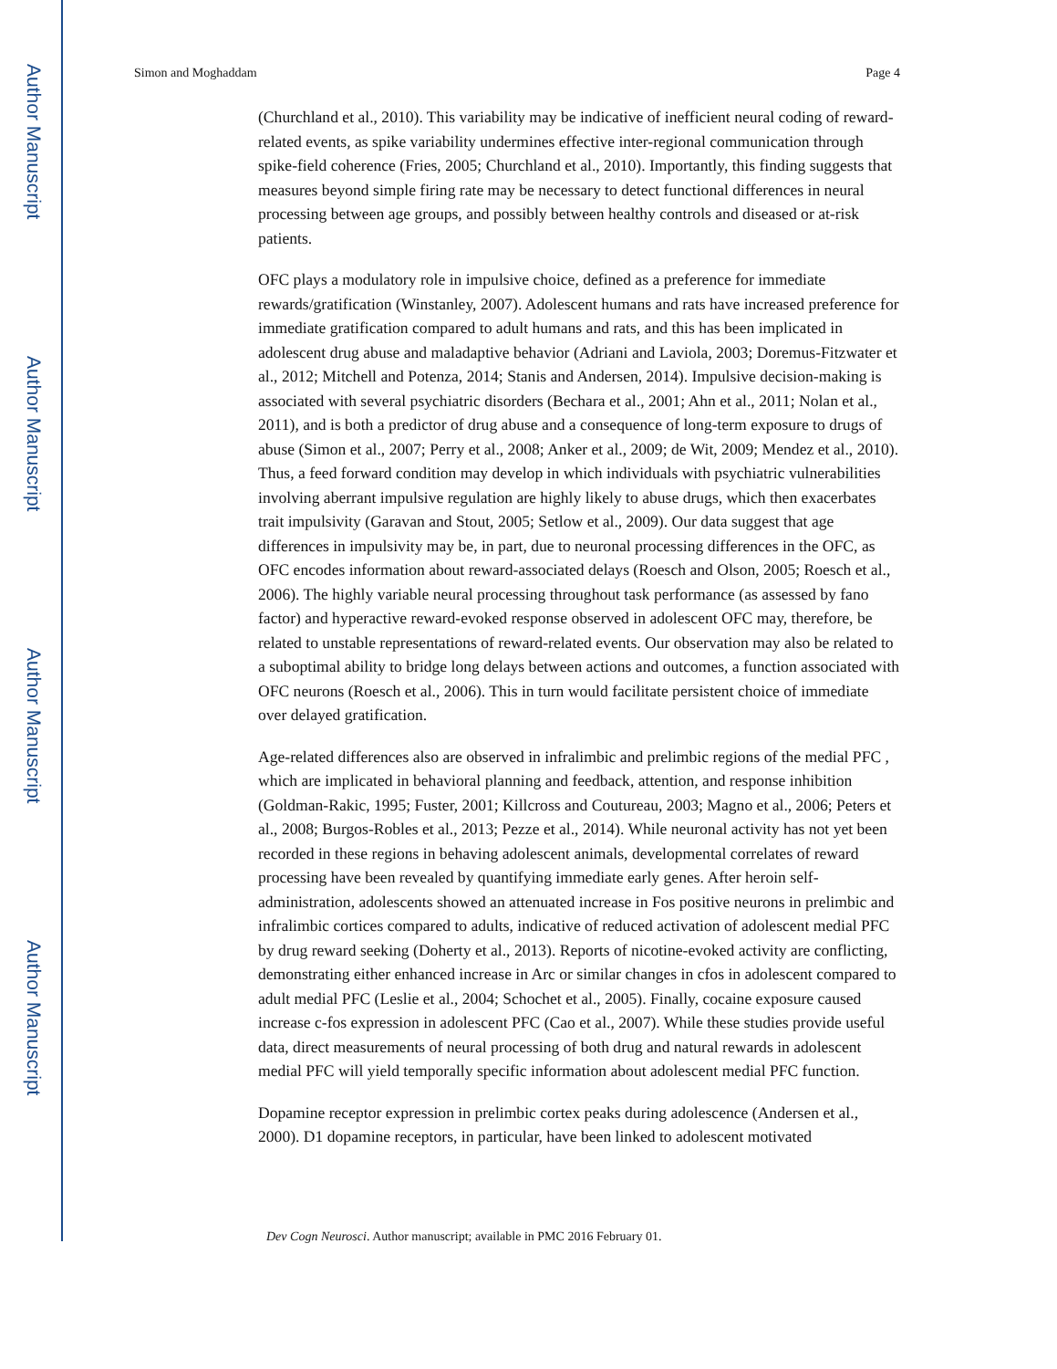Author Manuscript
Author Manuscript
Author Manuscript
Author Manuscript
Simon and Moghaddam Page 4
(Churchland et al., 2010). This variability may be indicative of inefficient neural coding of reward-related events, as spike variability undermines effective inter-regional communication through spike-field coherence (Fries, 2005; Churchland et al., 2010). Importantly, this finding suggests that measures beyond simple firing rate may be necessary to detect functional differences in neural processing between age groups, and possibly between healthy controls and diseased or at-risk patients.
OFC plays a modulatory role in impulsive choice, defined as a preference for immediate rewards/gratification (Winstanley, 2007). Adolescent humans and rats have increased preference for immediate gratification compared to adult humans and rats, and this has been implicated in adolescent drug abuse and maladaptive behavior (Adriani and Laviola, 2003; Doremus-Fitzwater et al., 2012; Mitchell and Potenza, 2014; Stanis and Andersen, 2014). Impulsive decision-making is associated with several psychiatric disorders (Bechara et al., 2001; Ahn et al., 2011; Nolan et al., 2011), and is both a predictor of drug abuse and a consequence of long-term exposure to drugs of abuse (Simon et al., 2007; Perry et al., 2008; Anker et al., 2009; de Wit, 2009; Mendez et al., 2010). Thus, a feed forward condition may develop in which individuals with psychiatric vulnerabilities involving aberrant impulsive regulation are highly likely to abuse drugs, which then exacerbates trait impulsivity (Garavan and Stout, 2005; Setlow et al., 2009). Our data suggest that age differences in impulsivity may be, in part, due to neuronal processing differences in the OFC, as OFC encodes information about reward-associated delays (Roesch and Olson, 2005; Roesch et al., 2006). The highly variable neural processing throughout task performance (as assessed by fano factor) and hyperactive reward-evoked response observed in adolescent OFC may, therefore, be related to unstable representations of reward-related events. Our observation may also be related to a suboptimal ability to bridge long delays between actions and outcomes, a function associated with OFC neurons (Roesch et al., 2006). This in turn would facilitate persistent choice of immediate over delayed gratification.
Age-related differences also are observed in infralimbic and prelimbic regions of the medial PFC , which are implicated in behavioral planning and feedback, attention, and response inhibition (Goldman-Rakic, 1995; Fuster, 2001; Killcross and Coutureau, 2003; Magno et al., 2006; Peters et al., 2008; Burgos-Robles et al., 2013; Pezze et al., 2014). While neuronal activity has not yet been recorded in these regions in behaving adolescent animals, developmental correlates of reward processing have been revealed by quantifying immediate early genes. After heroin self-administration, adolescents showed an attenuated increase in Fos positive neurons in prelimbic and infralimbic cortices compared to adults, indicative of reduced activation of adolescent medial PFC by drug reward seeking (Doherty et al., 2013). Reports of nicotine-evoked activity are conflicting, demonstrating either enhanced increase in Arc or similar changes in cfos in adolescent compared to adult medial PFC (Leslie et al., 2004; Schochet et al., 2005). Finally, cocaine exposure caused increase c-fos expression in adolescent PFC (Cao et al., 2007). While these studies provide useful data, direct measurements of neural processing of both drug and natural rewards in adolescent medial PFC will yield temporally specific information about adolescent medial PFC function.
Dopamine receptor expression in prelimbic cortex peaks during adolescence (Andersen et al., 2000). D1 dopamine receptors, in particular, have been linked to adolescent motivated
Dev Cogn Neurosci. Author manuscript; available in PMC 2016 February 01.